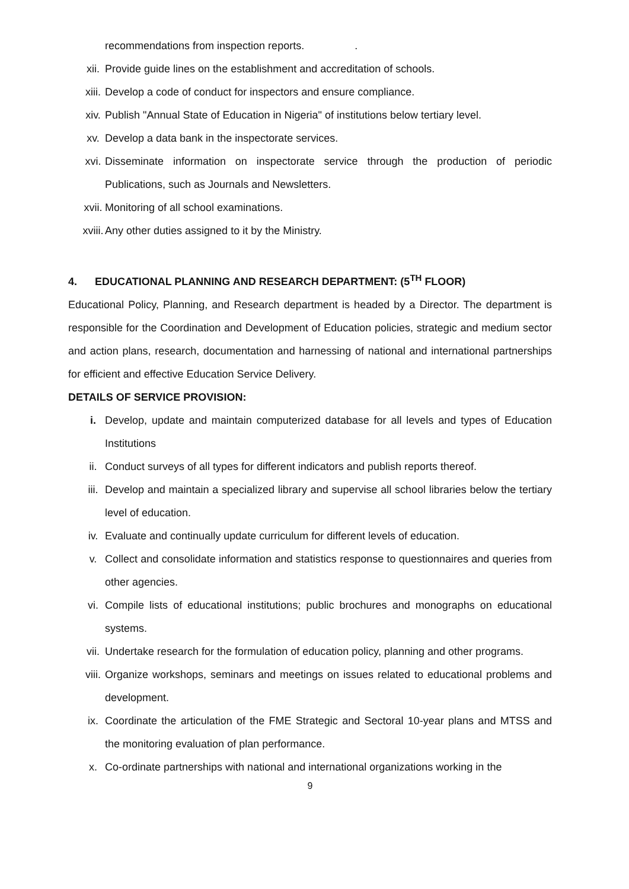recommendations from inspection reports. .
xii. Provide guide lines on the establishment and accreditation of schools.
xiii. Develop a code of conduct for inspectors and ensure compliance.
xiv. Publish "Annual State of Education in Nigeria" of institutions below tertiary level.
xv. Develop a data bank in the inspectorate services.
xvi. Disseminate information on inspectorate service through the production of periodic Publications, such as Journals and Newsletters.
xvii. Monitoring of all school examinations.
xviii.
Any other duties assigned to it by the Ministry.
4. EDUCATIONAL PLANNING AND RESEARCH DEPARTMENT: (5<sup>TH</sup> FLOOR)
Educational Policy, Planning, and Research department is headed by a Director. The department is responsible for the Coordination and Development of Education policies, strategic and medium sector and action plans, research, documentation and harnessing of national and international partnerships for efficient and effective Education Service Delivery.
DETAILS OF SERVICE PROVISION:
i. Develop, update and maintain computerized database for all levels and types of Education Institutions
ii. Conduct surveys of all types for different indicators and publish reports thereof.
iii. Develop and maintain a specialized library and supervise all school libraries below the tertiary level of education.
iv. Evaluate and continually update curriculum for different levels of education.
v. Collect and consolidate information and statistics response to questionnaires and queries from other agencies.
vi. Compile lists of educational institutions; public brochures and monographs on educational systems.
vii. Undertake research for the formulation of education policy, planning and other programs.
viii. Organize workshops, seminars and meetings on issues related to educational problems and development.
ix. Coordinate the articulation of the FME Strategic and Sectoral 10-year plans and MTSS and the monitoring evaluation of plan performance.
x. Co-ordinate partnerships with national and international organizations working in the
9